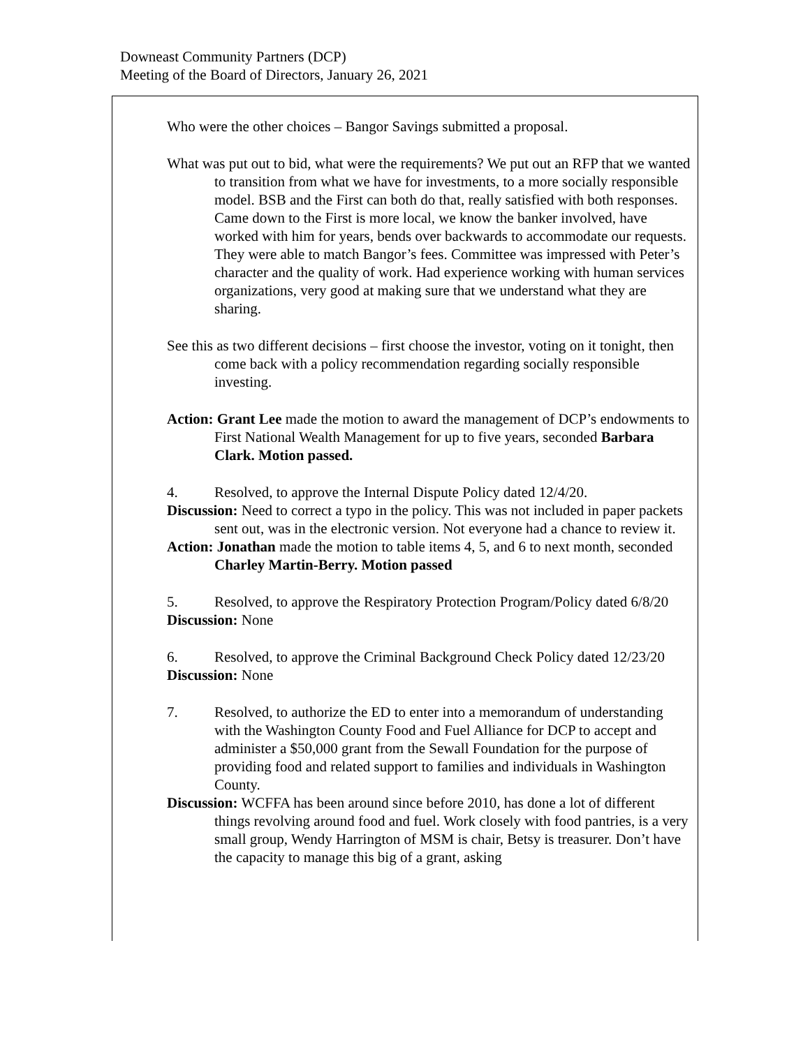Downeast Community Partners (DCP)
Meeting of the Board of Directors, January 26, 2021
Who were the other choices – Bangor Savings submitted a proposal.
What was put out to bid, what were the requirements? We put out an RFP that we wanted to transition from what we have for investments, to a more socially responsible model. BSB and the First can both do that, really satisfied with both responses. Came down to the First is more local, we know the banker involved, have worked with him for years, bends over backwards to accommodate our requests. They were able to match Bangor’s fees. Committee was impressed with Peter’s character and the quality of work. Had experience working with human services organizations, very good at making sure that we understand what they are sharing.
See this as two different decisions – first choose the investor, voting on it tonight, then come back with a policy recommendation regarding socially responsible investing.
Action: Grant Lee made the motion to award the management of DCP’s endowments to First National Wealth Management for up to five years, seconded Barbara Clark. Motion passed.
4. Resolved, to approve the Internal Dispute Policy dated 12/4/20.
Discussion: Need to correct a typo in the policy. This was not included in paper packets sent out, was in the electronic version. Not everyone had a chance to review it.
Action: Jonathan made the motion to table items 4, 5, and 6 to next month, seconded Charley Martin-Berry. Motion passed
5. Resolved, to approve the Respiratory Protection Program/Policy dated 6/8/20
Discussion: None
6. Resolved, to approve the Criminal Background Check Policy dated 12/23/20
Discussion: None
7. Resolved, to authorize the ED to enter into a memorandum of understanding with the Washington County Food and Fuel Alliance for DCP to accept and administer a $50,000 grant from the Sewall Foundation for the purpose of providing food and related support to families and individuals in Washington County.
Discussion: WCFFA has been around since before 2010, has done a lot of different things revolving around food and fuel. Work closely with food pantries, is a very small group, Wendy Harrington of MSM is chair, Betsy is treasurer. Don’t have the capacity to manage this big of a grant, asking